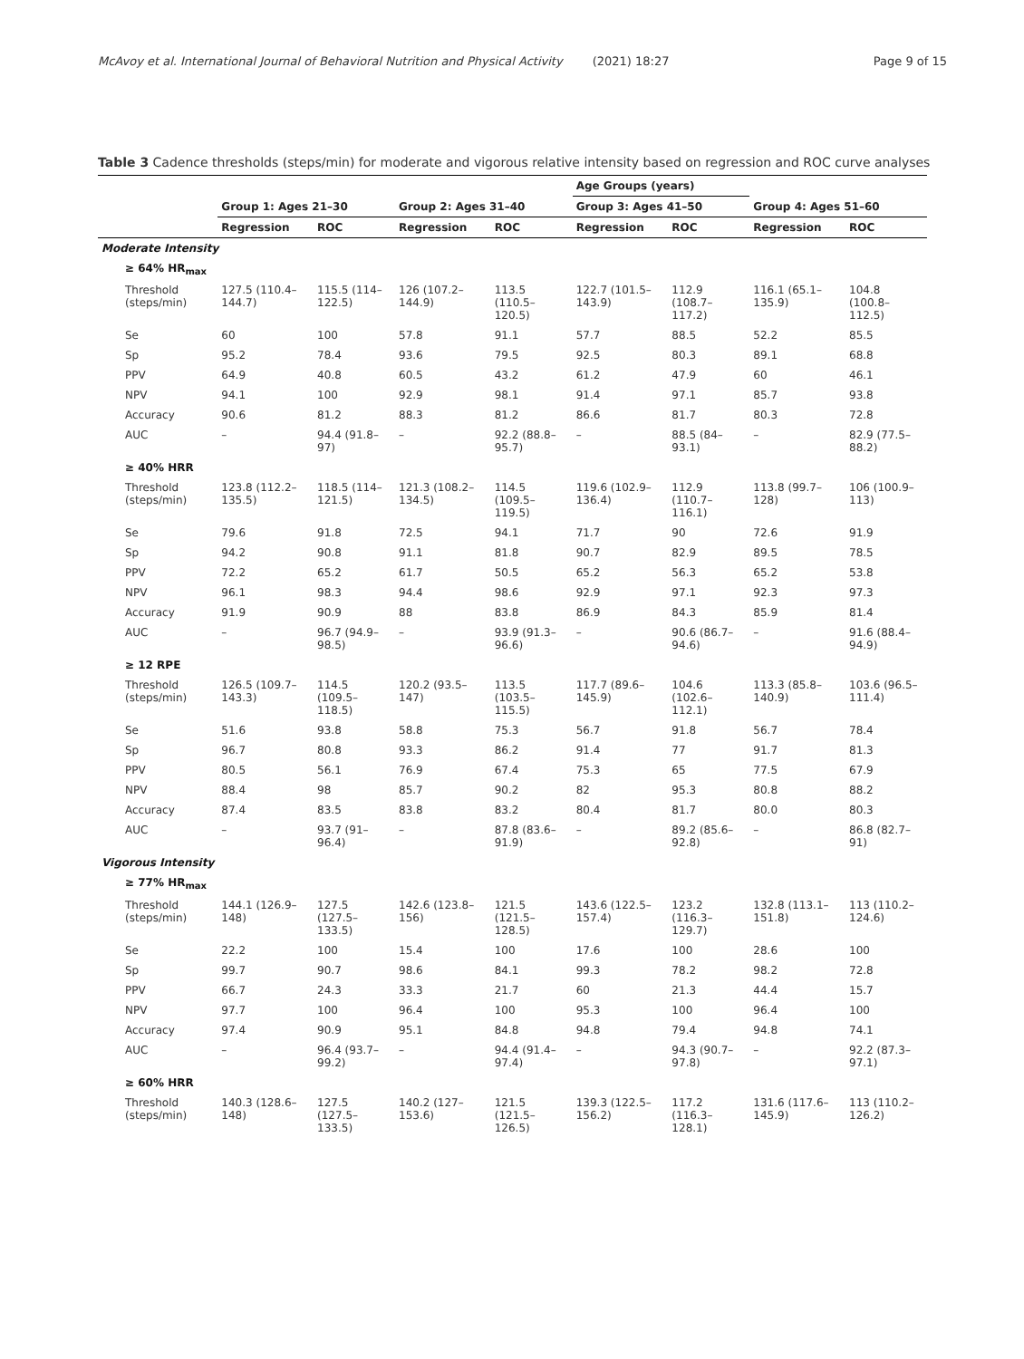McAvoy et al. International Journal of Behavioral Nutrition and Physical Activity (2021) 18:27 Page 9 of 15
Table 3 Cadence thresholds (steps/min) for moderate and vigorous relative intensity based on regression and ROC curve analyses
| | | | | | Age Groups (years) | | | |
| --- | --- | --- | --- | --- | --- | --- | --- | --- |
| | Group 1: Ages 21–30 | | Group 2: Ages 31–40 | | Group 3: Ages 41–50 | | Group 4: Ages 51–60 | |
| | Regression | ROC | Regression | ROC | Regression | ROC | Regression | ROC |
| Moderate Intensity | | | | | | | | |
| ≥ 64% HR<sub>max</sub> | | | | | | | | |
| Threshold (steps/min) | 127.5 (110.4–144.7) | 115.5 (114–122.5) | 126 (107.2–144.9) | 113.5 (110.5–120.5) | 122.7 (101.5–143.9) | 112.9 (108.7–117.2) | 116.1 (65.1–135.9) | 104.8 (100.8–112.5) |
| Se | 60 | 100 | 57.8 | 91.1 | 57.7 | 88.5 | 52.2 | 85.5 |
| Sp | 95.2 | 78.4 | 93.6 | 79.5 | 92.5 | 80.3 | 89.1 | 68.8 |
| PPV | 64.9 | 40.8 | 60.5 | 43.2 | 61.2 | 47.9 | 60 | 46.1 |
| NPV | 94.1 | 100 | 92.9 | 98.1 | 91.4 | 97.1 | 85.7 | 93.8 |
| Accuracy | 90.6 | 81.2 | 88.3 | 81.2 | 86.6 | 81.7 | 80.3 | 72.8 |
| AUC | – | 94.4 (91.8–97) | – | 92.2 (88.8–95.7) | – | 88.5 (84–93.1) | – | 82.9 (77.5–88.2) |
| ≥ 40% HRR | | | | | | | | |
| Threshold (steps/min) | 123.8 (112.2–135.5) | 118.5 (114–121.5) | 121.3 (108.2–134.5) | 114.5 (109.5–119.5) | 119.6 (102.9–136.4) | 112.9 (110.7–116.1) | 113.8 (99.7–128) | 106 (100.9–113) |
| Se | 79.6 | 91.8 | 72.5 | 94.1 | 71.7 | 90 | 72.6 | 91.9 |
| Sp | 94.2 | 90.8 | 91.1 | 81.8 | 90.7 | 82.9 | 89.5 | 78.5 |
| PPV | 72.2 | 65.2 | 61.7 | 50.5 | 65.2 | 56.3 | 65.2 | 53.8 |
| NPV | 96.1 | 98.3 | 94.4 | 98.6 | 92.9 | 97.1 | 92.3 | 97.3 |
| Accuracy | 91.9 | 90.9 | 88 | 83.8 | 86.9 | 84.3 | 85.9 | 81.4 |
| AUC | – | 96.7 (94.9–98.5) | – | 93.9 (91.3–96.6) | – | 90.6 (86.7–94.6) | – | 91.6 (88.4–94.9) |
| ≥ 12 RPE | | | | | | | | |
| Threshold (steps/min) | 126.5 (109.7–143.3) | 114.5 (109.5–118.5) | 120.2 (93.5–147) | 113.5 (103.5–115.5) | 117.7 (89.6–145.9) | 104.6 (102.6–112.1) | 113.3 (85.8–140.9) | 103.6 (96.5–111.4) |
| Se | 51.6 | 93.8 | 58.8 | 75.3 | 56.7 | 91.8 | 56.7 | 78.4 |
| Sp | 96.7 | 80.8 | 93.3 | 86.2 | 91.4 | 77 | 91.7 | 81.3 |
| PPV | 80.5 | 56.1 | 76.9 | 67.4 | 75.3 | 65 | 77.5 | 67.9 |
| NPV | 88.4 | 98 | 85.7 | 90.2 | 82 | 95.3 | 80.8 | 88.2 |
| Accuracy | 87.4 | 83.5 | 83.8 | 83.2 | 80.4 | 81.7 | 80.0 | 80.3 |
| AUC | – | 93.7 (91–96.4) | – | 87.8 (83.6–91.9) | – | 89.2 (85.6–92.8) | – | 86.8 (82.7–91) |
| Vigorous Intensity | | | | | | | | |
| ≥ 77% HR<sub>max</sub> | | | | | | | | |
| Threshold (steps/min) | 144.1 (126.9–148) | 127.5 (127.5–133.5) | 142.6 (123.8–156) | 121.5 (121.5–128.5) | 143.6 (122.5–157.4) | 123.2 (116.3–129.7) | 132.8 (113.1–151.8) | 113 (110.2–124.6) |
| Se | 22.2 | 100 | 15.4 | 100 | 17.6 | 100 | 28.6 | 100 |
| Sp | 99.7 | 90.7 | 98.6 | 84.1 | 99.3 | 78.2 | 98.2 | 72.8 |
| PPV | 66.7 | 24.3 | 33.3 | 21.7 | 60 | 21.3 | 44.4 | 15.7 |
| NPV | 97.7 | 100 | 96.4 | 100 | 95.3 | 100 | 96.4 | 100 |
| Accuracy | 97.4 | 90.9 | 95.1 | 84.8 | 94.8 | 79.4 | 94.8 | 74.1 |
| AUC | – | 96.4 (93.7–99.2) | – | 94.4 (91.4–97.4) | – | 94.3 (90.7–97.8) | – | 92.2 (87.3–97.1) |
| ≥ 60% HRR | | | | | | | | |
| Threshold (steps/min) | 140.3 (128.6–148) | 127.5 (127.5–133.5) | 140.2 (127–153.6) | 121.5 (121.5–126.5) | 139.3 (122.5–156.2) | 117.2 (116.3–128.1) | 131.6 (117.6–145.9) | 113 (110.2–126.2) |